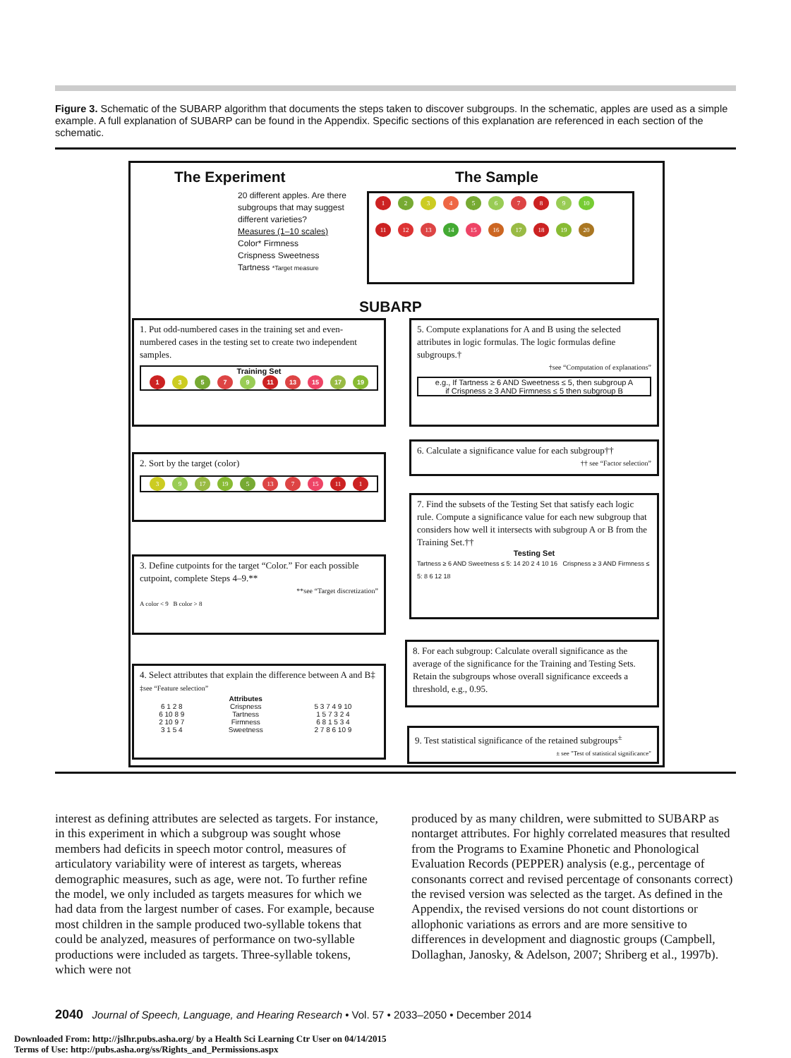Figure 3. Schematic of the SUBARP algorithm that documents the steps taken to discover subgroups. In the schematic, apples are used as a simple example. A full explanation of SUBARP can be found in the Appendix. Specific sections of this explanation are referenced in each section of the schematic.
The Experiment
20 different apples. Are there subgroups that may suggest different varieties?
Measures (1–10 scales)
Color* Firmness
Crispness Sweetness
Tartness *Target measure
The Sample
123456789 10
11 12 13 14 15 16 17 18 19 20
SUBARP
1. Put odd-numbered cases in the training set and even-numbered cases in the testing set to create two independent samples.
Training Set
13579 11 13 15 17 19
2. Sort by the target (color)
3 9 17 19 5 13 7 15 11 1
3. Define cutpoints for the target “Color.” For each possible cutpoint, complete Steps 4–9.**
**see “Target discretization”
A color < 9 B color > 8
4. Select attributes that explain the difference between A and B‡ ‡see “Feature selection”
| | Attributes | |
| --- | --- | --- |
| 6 1 2 8 | Crispness | 5 3 7 4 9 10 |
| 6 10 8 9 | Tartness | 1 5 7 3 2 4 |
| 2 10 9 7 | Firmness | 6 8 1 5 3 4 |
| 3 1 5 4 | Sweetness | 2 7 8 6 10 9 |
5. Compute explanations for A and B using the selected attributes in logic formulas. The logic formulas define subgroups.†
†see “Computation of explanations”
e.g., If Tartness ≥ 6 AND Sweetness ≤ 5, then subgroup A
if Crispness ≥ 3 AND Firmness ≤ 5 then subgroup B
6. Calculate a significance value for each subgroup††
†† see “Factor selection”
7. Find the subsets of the Testing Set that satisfy each logic rule. Compute a significance value for each new subgroup that considers how well it intersects with subgroup A or B from the Training Set.††
Testing Set
Tartness ≥ 6 AND Sweetness ≤ 5: 14 20 2 4 10 16 Crispness ≥ 3 AND Firmness ≤ 5: 8 6 12 18
8. For each subgroup: Calculate overall significance as the average of the significance for the Training and Testing Sets. Retain the subgroups whose overall significance exceeds a threshold, e.g., 0.95.
9. Test statistical significance of the retained subgroups<sup>±</sup> ± see "Test of statistical significance"
interest as defining attributes are selected as targets. For instance, in this experiment in which a subgroup was sought whose members had deficits in speech motor control, measures of articulatory variability were of interest as targets, whereas demographic measures, such as age, were not. To further refine the model, we only included as targets measures for which we had data from the largest number of cases. For example, because most children in the sample produced two-syllable tokens that could be analyzed, measures of performance on two-syllable productions were included as targets. Three-syllable tokens, which were not
produced by as many children, were submitted to SUBARP as nontarget attributes. For highly correlated measures that resulted from the Programs to Examine Phonetic and Phonological Evaluation Records (PEPPER) analysis (e.g., percentage of consonants correct and revised percentage of consonants correct) the revised version was selected as the target. As defined in the Appendix, the revised versions do not count distortions or allophonic variations as errors and are more sensitive to differences in development and diagnostic groups (Campbell, Dollaghan, Janosky, & Adelson, 2007; Shriberg et al., 1997b).
2040 Journal of Speech, Language, and Hearing Research • Vol. 57 • 2033–2050 • December 2014
Downloaded From: http://jslhr.pubs.asha.org/ by a Health Sci Learning Ctr User on 04/14/2015
Terms of Use: http://pubs.asha.org/ss/Rights_and_Permissions.aspx